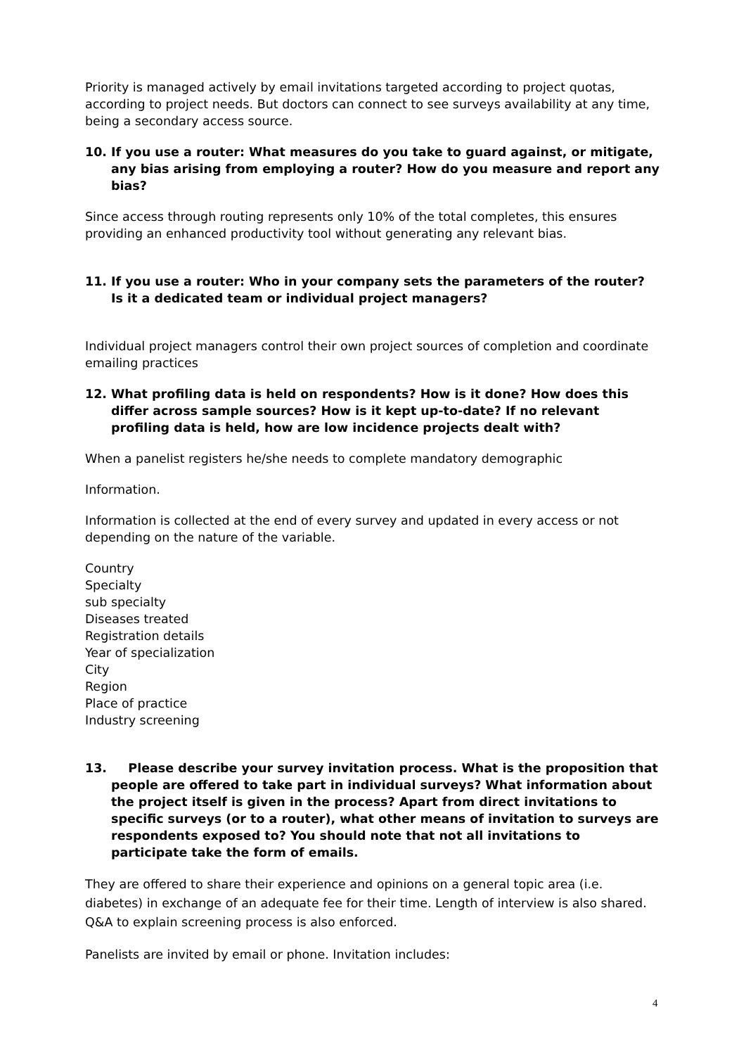Priority is managed actively by email invitations targeted according to project quotas, according to project needs. But doctors can connect to see surveys availability at any time, being a secondary access source.
10. If you use a router: What measures do you take to guard against, or mitigate, any bias arising from employing a router? How do you measure and report any bias?
Since access through routing represents only 10% of the total completes, this ensures providing an enhanced productivity tool without generating any relevant bias.
11. If you use a router: Who in your company sets the parameters of the router? Is it a dedicated team or individual project managers?
Individual project managers control their own project sources of completion and coordinate emailing practices
12. What profiling data is held on respondents? How is it done? How does this differ across sample sources? How is it kept up-to-date? If no relevant profiling data is held, how are low incidence projects dealt with?
When a panelist registers he/she needs to complete mandatory demographic
Information.
Information is collected at the end of every survey and updated in every access or not depending on the nature of the variable.
Country
Specialty
sub specialty
Diseases treated
Registration details
Year of specialization
City
Region
Place of practice
Industry screening
13. Please describe your survey invitation process. What is the proposition that people are offered to take part in individual surveys? What information about the project itself is given in the process? Apart from direct invitations to specific surveys (or to a router), what other means of invitation to surveys are respondents exposed to? You should note that not all invitations to participate take the form of emails.
They are offered to share their experience and opinions on a general topic area (i.e. diabetes) in exchange of an adequate fee for their time. Length of interview is also shared. Q&A to explain screening process is also enforced.
Panelists are invited by email or phone. Invitation includes:
4